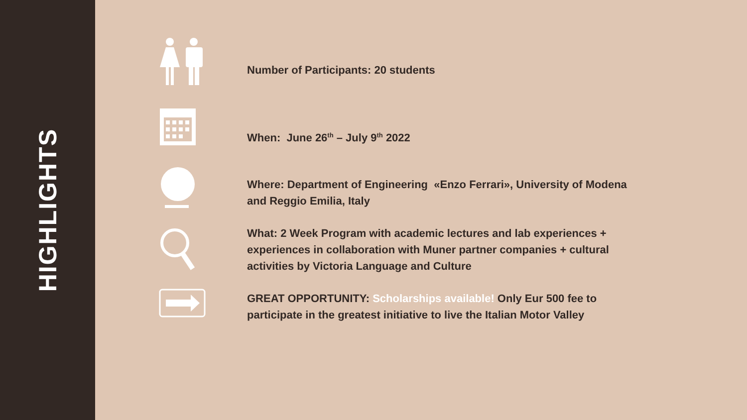HIGHLIGHTS
Number of Participants: 20 students
When: June 26<sup>th</sup> – July 9<sup>th</sup> 2022
Where: Department of Engineering «Enzo Ferrari», University of Modena and Reggio Emilia, Italy
What: 2 Week Program with academic lectures and lab experiences + experiences in collaboration with Muner partner companies + cultural activities by Victoria Language and Culture
GREAT OPPORTUNITY: Scholarships available! Only Eur 500 fee to participate in the greatest initiative to live the Italian Motor Valley